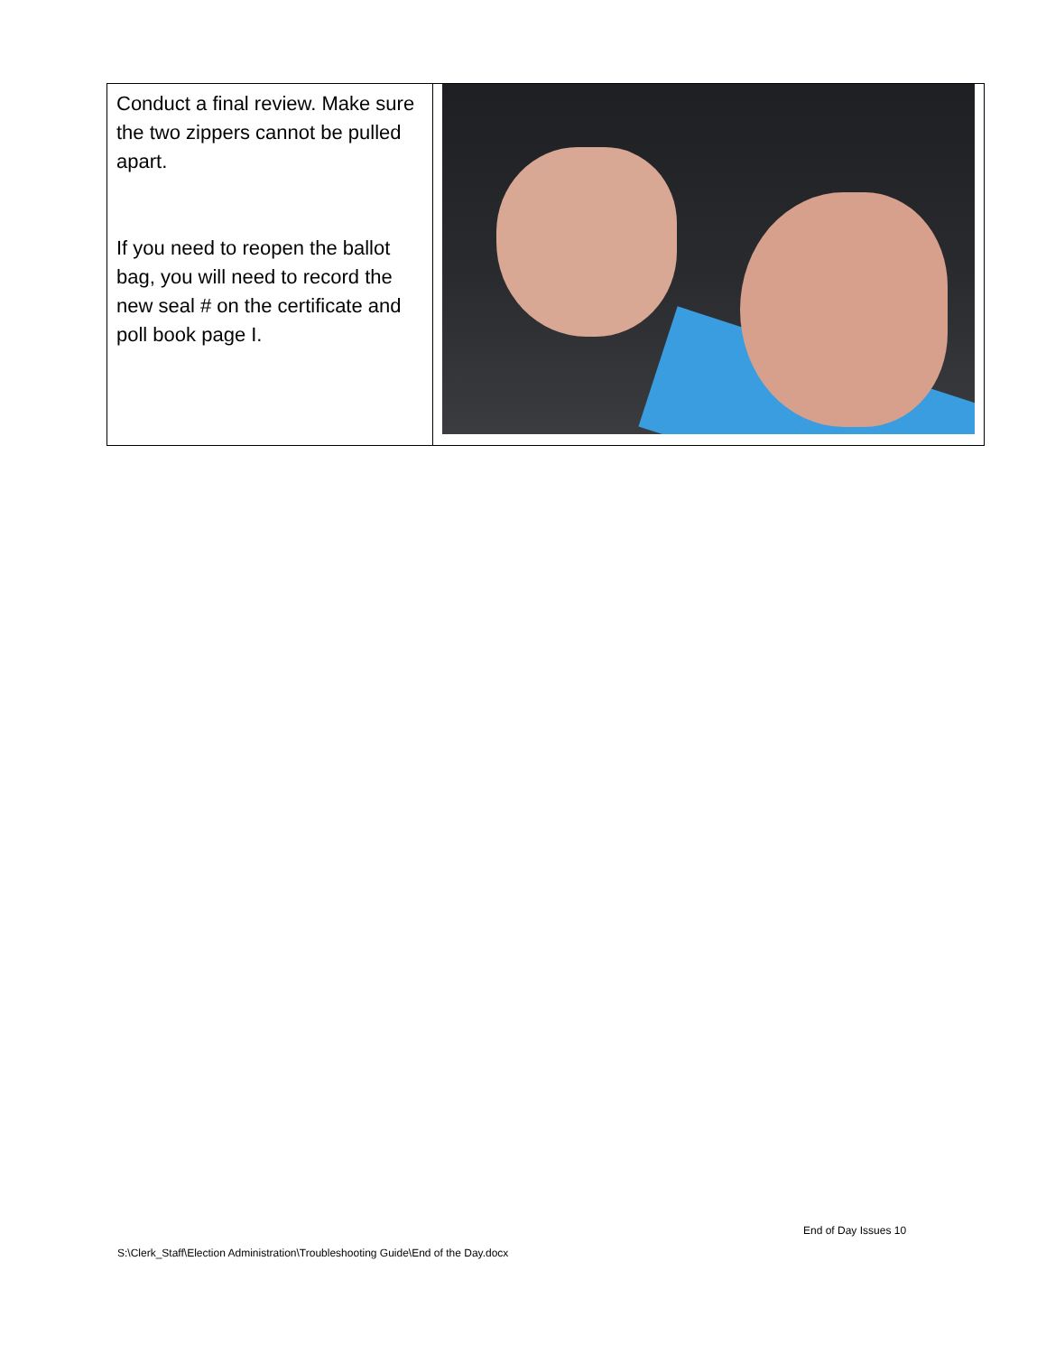| Conduct a final review. Make sure the two zippers cannot be pulled apart. If you need to reopen the ballot bag, you will need to record the new seal # on the certificate and poll book page I. | |
End of Day Issues 10
S:\Clerk_Staff\Election Administration\Troubleshooting Guide\End of the Day.docx